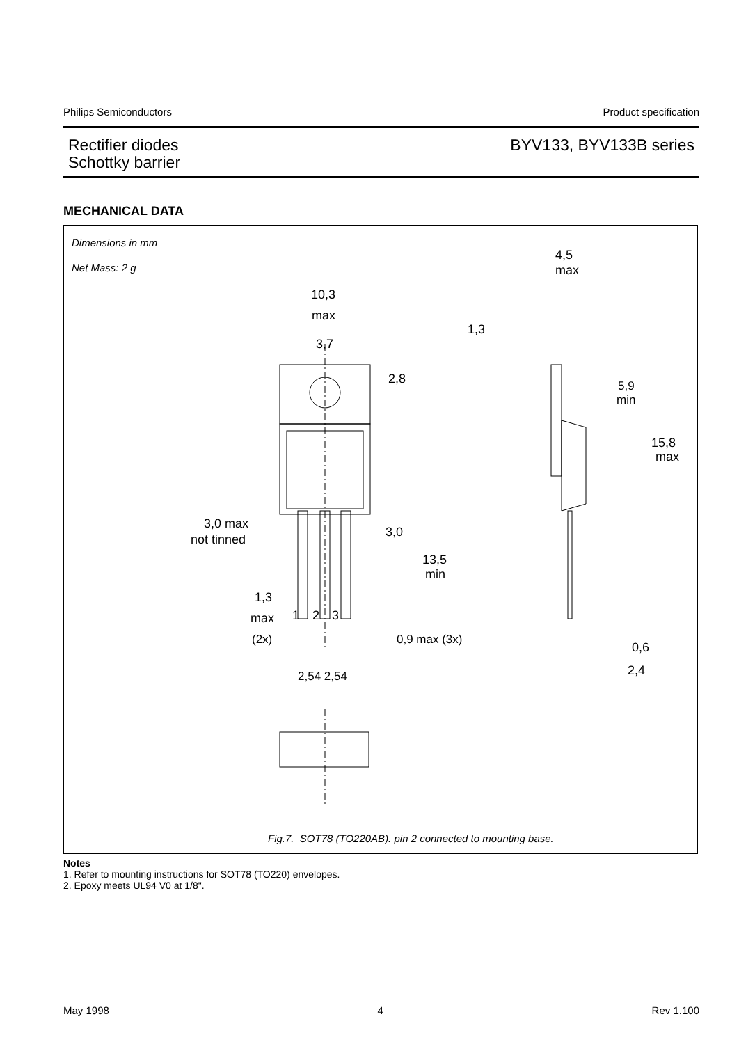Philips Semiconductors Product specification
Rectifier diodes
Schottky barrier
BYV133, BYV133B series
MECHANICAL DATA
Dimensions in mm
Net Mass: 2 g
10,3
max
3,7
2,8
3,0 max
not tinned
3,0
13,5
min
1,3
max
1
2
3
(2x)
0,9 max (3x)
2,54 2,54
4,5
max
1,3
5,9
min
15,8
max
0,6
2,4
Fig.7. SOT78 (TO220AB). pin 2 connected to mounting base.
Notes
1. Refer to mounting instructions for SOT78 (TO220) envelopes.
2. Epoxy meets UL94 V0 at 1/8".
May 1998 4 Rev 1.100